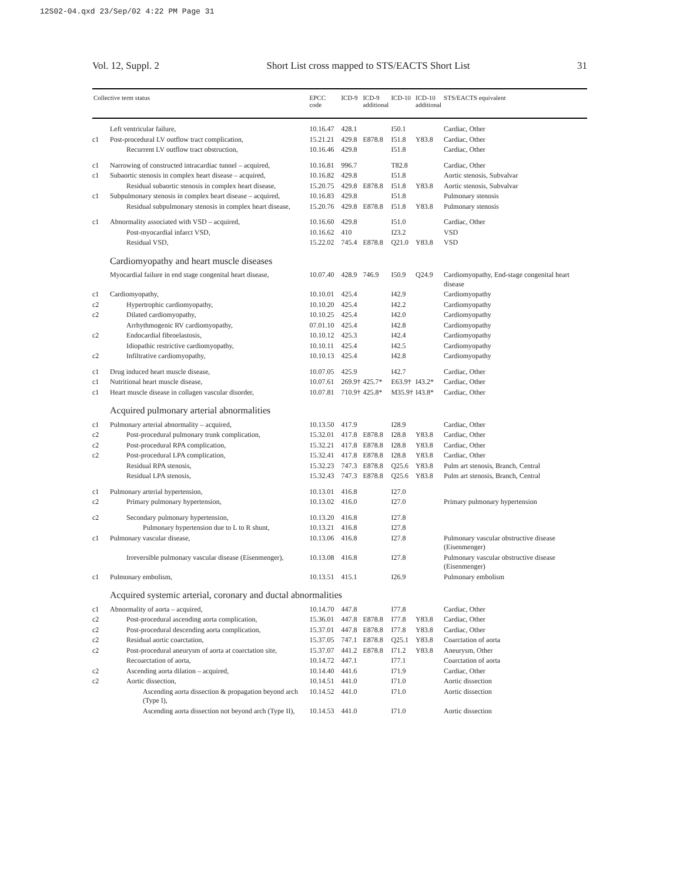12S02-04.qxd 23/Sep/02 4:22 PM Page 31
Vol. 12, Suppl. 2 Short List cross mapped to STS/EACTS Short List 31
| Collective term status | | EPCC code | ICD-9 | ICD-9 additional | ICD-10 | ICD-10 additional | STS/EACTS equivalent |
| --- | --- | --- | --- | --- | --- | --- | --- |
| | Left ventricular failure, | 10.16.47 | 428.1 | | I50.1 | | Cardiac, Other |
| c1 | Post-procedural LV outflow tract complication, | 15.21.21 | 429.8 | E878.8 | I51.8 | Y83.8 | Cardiac, Other |
| | Recurrent LV outflow tract obstruction, | 10.16.46 | 429.8 | | I51.8 | | Cardiac, Other |
| c1 | Narrowing of constructed intracardiac tunnel – acquired, | 10.16.81 | 996.7 | | T82.8 | | Cardiac, Other |
| c1 | Subaortic stenosis in complex heart disease – acquired, | 10.16.82 | 429.8 | | I51.8 | | Aortic stenosis, Subvalvar |
| | Residual subaortic stenosis in complex heart disease, | 15.20.75 | 429.8 | E878.8 | I51.8 | Y83.8 | Aortic stenosis, Subvalvar |
| c1 | Subpulmonary stenosis in complex heart disease – acquired, | 10.16.83 | 429.8 | | I51.8 | | Pulmonary stenosis |
| | Residual subpulmonary stenosis in complex heart disease, | 15.20.76 | 429.8 | E878.8 | I51.8 | Y83.8 | Pulmonary stenosis |
| c1 | Abnormality associated with VSD – acquired, | 10.16.60 | 429.8 | | I51.0 | | Cardiac, Other |
| | Post-myocardial infarct VSD, | 10.16.62 | 410 | | I23.2 | | VSD |
| | Residual VSD, | 15.22.02 | 745.4 | E878.8 | Q21.0 | Y83.8 | VSD |
| | Cardiomyopathy and heart muscle diseases | | | | | | |
| | Myocardial failure in end stage congenital heart disease, | 10.07.40 | 428.9 | 746.9 | I50.9 | Q24.9 | Cardiomyopathy, End-stage congenital heart disease |
| c1 | Cardiomyopathy, | 10.10.01 | 425.4 | | I42.9 | | Cardiomyopathy |
| c2 | Hypertrophic cardiomyopathy, | 10.10.20 | 425.4 | | I42.2 | | Cardiomyopathy |
| c2 | Dilated cardiomyopathy, | 10.10.25 | 425.4 | | I42.0 | | Cardiomyopathy |
| | Arrhythmogenic RV cardiomyopathy, | 07.01.10 | 425.4 | | I42.8 | | Cardiomyopathy |
| c2 | Endocardial fibroelastosis, | 10.10.12 | 425.3 | | I42.4 | | Cardiomyopathy |
| | Idiopathic restrictive cardiomyopathy, | 10.10.11 | 425.4 | | I42.5 | | Cardiomyopathy |
| c2 | Infiltrative cardiomyopathy, | 10.10.13 | 425.4 | | I42.8 | | Cardiomyopathy |
| c1 | Drug induced heart muscle disease, | 10.07.05 | 425.9 | | I42.7 | | Cardiac, Other |
| c1 | Nutritional heart muscle disease, | 10.07.61 | 269.9† | 425.7* | E63.9† | I43.2* | Cardiac, Other |
| c1 | Heart muscle disease in collagen vascular disorder, | 10.07.81 | 710.9† | 425.8* | M35.9† | I43.8* | Cardiac, Other |
| | Acquired pulmonary arterial abnormalities | | | | | | |
| c1 | Pulmonary arterial abnormality – acquired, | 10.13.50 | 417.9 | | I28.9 | | Cardiac, Other |
| c2 | Post-procedural pulmonary trunk complication, | 15.32.01 | 417.8 | E878.8 | I28.8 | Y83.8 | Cardiac, Other |
| c2 | Post-procedural RPA complication, | 15.32.21 | 417.8 | E878.8 | I28.8 | Y83.8 | Cardiac, Other |
| c2 | Post-procedural LPA complication, | 15.32.41 | 417.8 | E878.8 | I28.8 | Y83.8 | Cardiac, Other |
| | Residual RPA stenosis, | 15.32.23 | 747.3 | E878.8 | Q25.6 | Y83.8 | Pulm art stenosis, Branch, Central |
| | Residual LPA stenosis, | 15.32.43 | 747.3 | E878.8 | Q25.6 | Y83.8 | Pulm art stenosis, Branch, Central |
| c1 | Pulmonary arterial hypertension, | 10.13.01 | 416.8 | | I27.0 | | |
| c2 | Primary pulmonary hypertension, | 10.13.02 | 416.0 | | I27.0 | | Primary pulmonary hypertension |
| c2 | Secondary pulmonary hypertension, | 10.13.20 | 416.8 | | I27.8 | | |
| | Pulmonary hypertension due to L to R shunt, | 10.13.21 | 416.8 | | I27.8 | | |
| c1 | Pulmonary vascular disease, | 10.13.06 | 416.8 | | I27.8 | | Pulmonary vascular obstructive disease (Eisenmenger) |
| | Irreversible pulmonary vascular disease (Eisenmenger), | 10.13.08 | 416.8 | | I27.8 | | Pulmonary vascular obstructive disease (Eisenmenger) |
| c1 | Pulmonary embolism, | 10.13.51 | 415.1 | | I26.9 | | Pulmonary embolism |
| | Acquired systemic arterial, coronary and ductal abnormalities | | | | | | |
| c1 | Abnormality of aorta – acquired, | 10.14.70 | 447.8 | | I77.8 | | Cardiac, Other |
| c2 | Post-procedural ascending aorta complication, | 15.36.01 | 447.8 | E878.8 | I77.8 | Y83.8 | Cardiac, Other |
| c2 | Post-procedural descending aorta complication, | 15.37.01 | 447.8 | E878.8 | I77.8 | Y83.8 | Cardiac, Other |
| c2 | Residual aortic coarctation, | 15.37.05 | 747.1 | E878.8 | Q25.1 | Y83.8 | Coarctation of aorta |
| c2 | Post-procedural aneurysm of aorta at coarctation site, | 15.37.07 | 441.2 | E878.8 | I71.2 | Y83.8 | Aneurysm, Other |
| | Recoarctation of aorta, | 10.14.72 | 447.1 | | I77.1 | | Coarctation of aorta |
| c2 | Ascending aorta dilation – acquired, | 10.14.40 | 441.6 | | I71.9 | | Cardiac, Other |
| c2 | Aortic dissection, | 10.14.51 | 441.0 | | I71.0 | | Aortic dissection |
| | Ascending aorta dissection & propagation beyond arch (Type I), | 10.14.52 | 441.0 | | I71.0 | | Aortic dissection |
| | Ascending aorta dissection not beyond arch (Type II), | 10.14.53 | 441.0 | | I71.0 | | Aortic dissection |